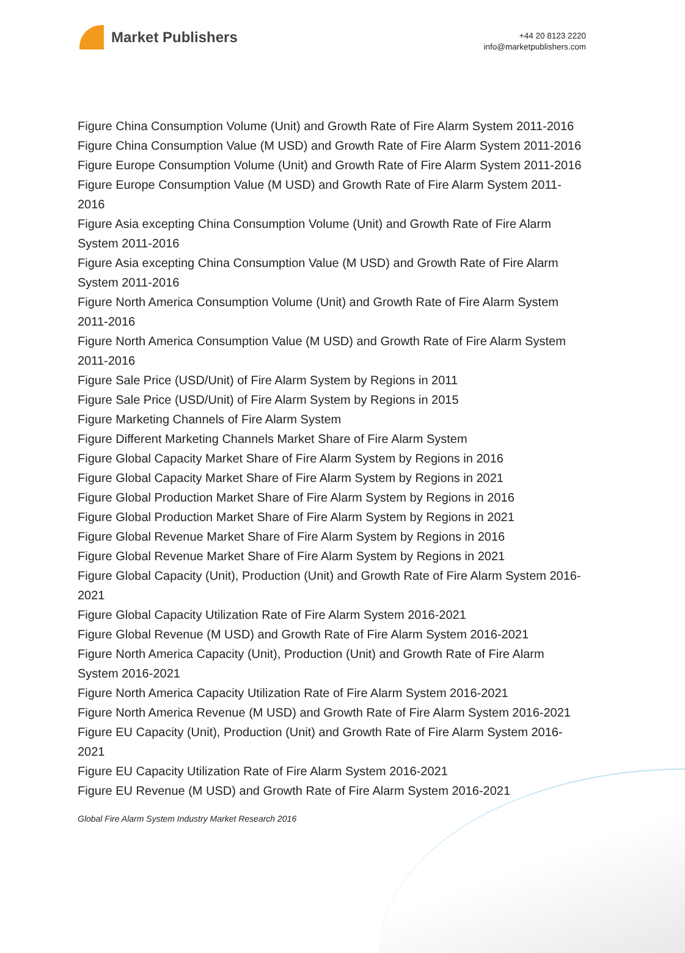Market Publishers
+44 20 8123 2220
info@marketpublishers.com
Figure China Consumption Volume (Unit) and Growth Rate of Fire Alarm System 2011-2016
Figure China Consumption Value (M USD) and Growth Rate of Fire Alarm System 2011-2016
Figure Europe Consumption Volume (Unit) and Growth Rate of Fire Alarm System 2011-2016
Figure Europe Consumption Value (M USD) and Growth Rate of Fire Alarm System 2011-2016
Figure Asia excepting China Consumption Volume (Unit) and Growth Rate of Fire Alarm System 2011-2016
Figure Asia excepting China Consumption Value (M USD) and Growth Rate of Fire Alarm System 2011-2016
Figure North America Consumption Volume (Unit) and Growth Rate of Fire Alarm System 2011-2016
Figure North America Consumption Value (M USD) and Growth Rate of Fire Alarm System 2011-2016
Figure Sale Price (USD/Unit) of Fire Alarm System by Regions in 2011
Figure Sale Price (USD/Unit) of Fire Alarm System by Regions in 2015
Figure Marketing Channels of Fire Alarm System
Figure Different Marketing Channels Market Share of Fire Alarm System
Figure Global Capacity Market Share of Fire Alarm System by Regions in 2016
Figure Global Capacity Market Share of Fire Alarm System by Regions in 2021
Figure Global Production Market Share of Fire Alarm System by Regions in 2016
Figure Global Production Market Share of Fire Alarm System by Regions in 2021
Figure Global Revenue Market Share of Fire Alarm System by Regions in 2016
Figure Global Revenue Market Share of Fire Alarm System by Regions in 2021
Figure Global Capacity (Unit), Production (Unit) and Growth Rate of Fire Alarm System 2016-2021
Figure Global Capacity Utilization Rate of Fire Alarm System 2016-2021
Figure Global Revenue (M USD) and Growth Rate of Fire Alarm System 2016-2021
Figure North America Capacity (Unit), Production (Unit) and Growth Rate of Fire Alarm System 2016-2021
Figure North America Capacity Utilization Rate of Fire Alarm System 2016-2021
Figure North America Revenue (M USD) and Growth Rate of Fire Alarm System 2016-2021
Figure EU Capacity (Unit), Production (Unit) and Growth Rate of Fire Alarm System 2016-2021
Figure EU Capacity Utilization Rate of Fire Alarm System 2016-2021
Figure EU Revenue (M USD) and Growth Rate of Fire Alarm System 2016-2021
Global Fire Alarm System Industry Market Research 2016